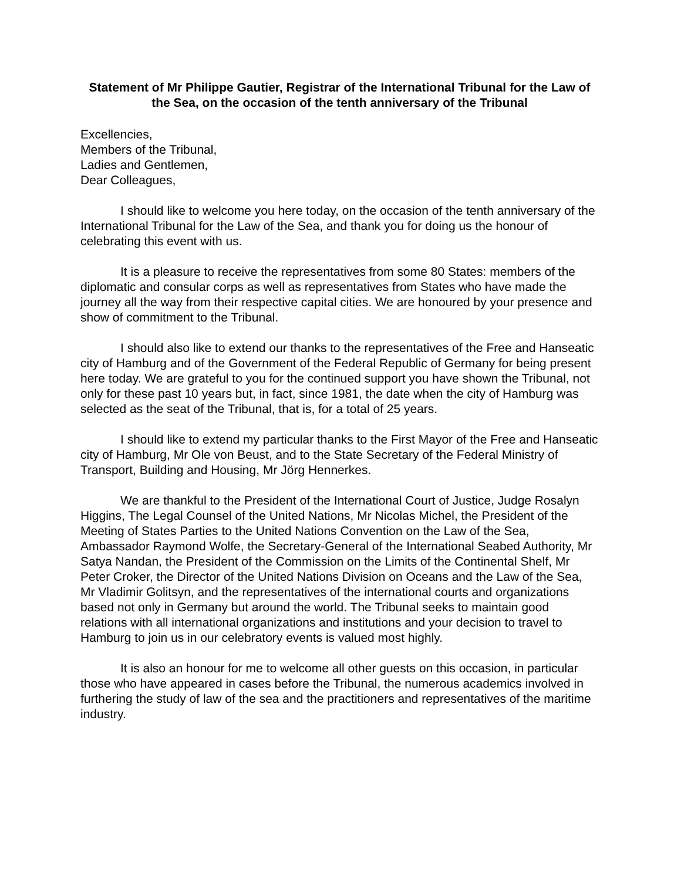Statement of Mr Philippe Gautier, Registrar of the International Tribunal for the Law of the Sea, on the occasion of the tenth anniversary of the Tribunal
Excellencies,
Members of the Tribunal,
Ladies and Gentlemen,
Dear Colleagues,
I should like to welcome you here today, on the occasion of the tenth anniversary of the International Tribunal for the Law of the Sea, and thank you for doing us the honour of celebrating this event with us.
It is a pleasure to receive the representatives from some 80 States: members of the diplomatic and consular corps as well as representatives from States who have made the journey all the way from their respective capital cities. We are honoured by your presence and show of commitment to the Tribunal.
I should also like to extend our thanks to the representatives of the Free and Hanseatic city of Hamburg and of the Government of the Federal Republic of Germany for being present here today. We are grateful to you for the continued support you have shown the Tribunal, not only for these past 10 years but, in fact, since 1981, the date when the city of Hamburg was selected as the seat of the Tribunal, that is, for a total of 25 years.
I should like to extend my particular thanks to the First Mayor of the Free and Hanseatic city of Hamburg, Mr Ole von Beust, and to the State Secretary of the Federal Ministry of Transport, Building and Housing, Mr Jörg Hennerkes.
We are thankful to the President of the International Court of Justice, Judge Rosalyn Higgins, The Legal Counsel of the United Nations, Mr Nicolas Michel, the President of the Meeting of States Parties to the United Nations Convention on the Law of the Sea, Ambassador Raymond Wolfe, the Secretary-General of the International Seabed Authority, Mr Satya Nandan, the President of the Commission on the Limits of the Continental Shelf, Mr Peter Croker, the Director of the United Nations Division on Oceans and the Law of the Sea, Mr Vladimir Golitsyn, and the representatives of the international courts and organizations based not only in Germany but around the world. The Tribunal seeks to maintain good relations with all international organizations and institutions and your decision to travel to Hamburg to join us in our celebratory events is valued most highly.
It is also an honour for me to welcome all other guests on this occasion, in particular those who have appeared in cases before the Tribunal, the numerous academics involved in furthering the study of law of the sea and the practitioners and representatives of the maritime industry.